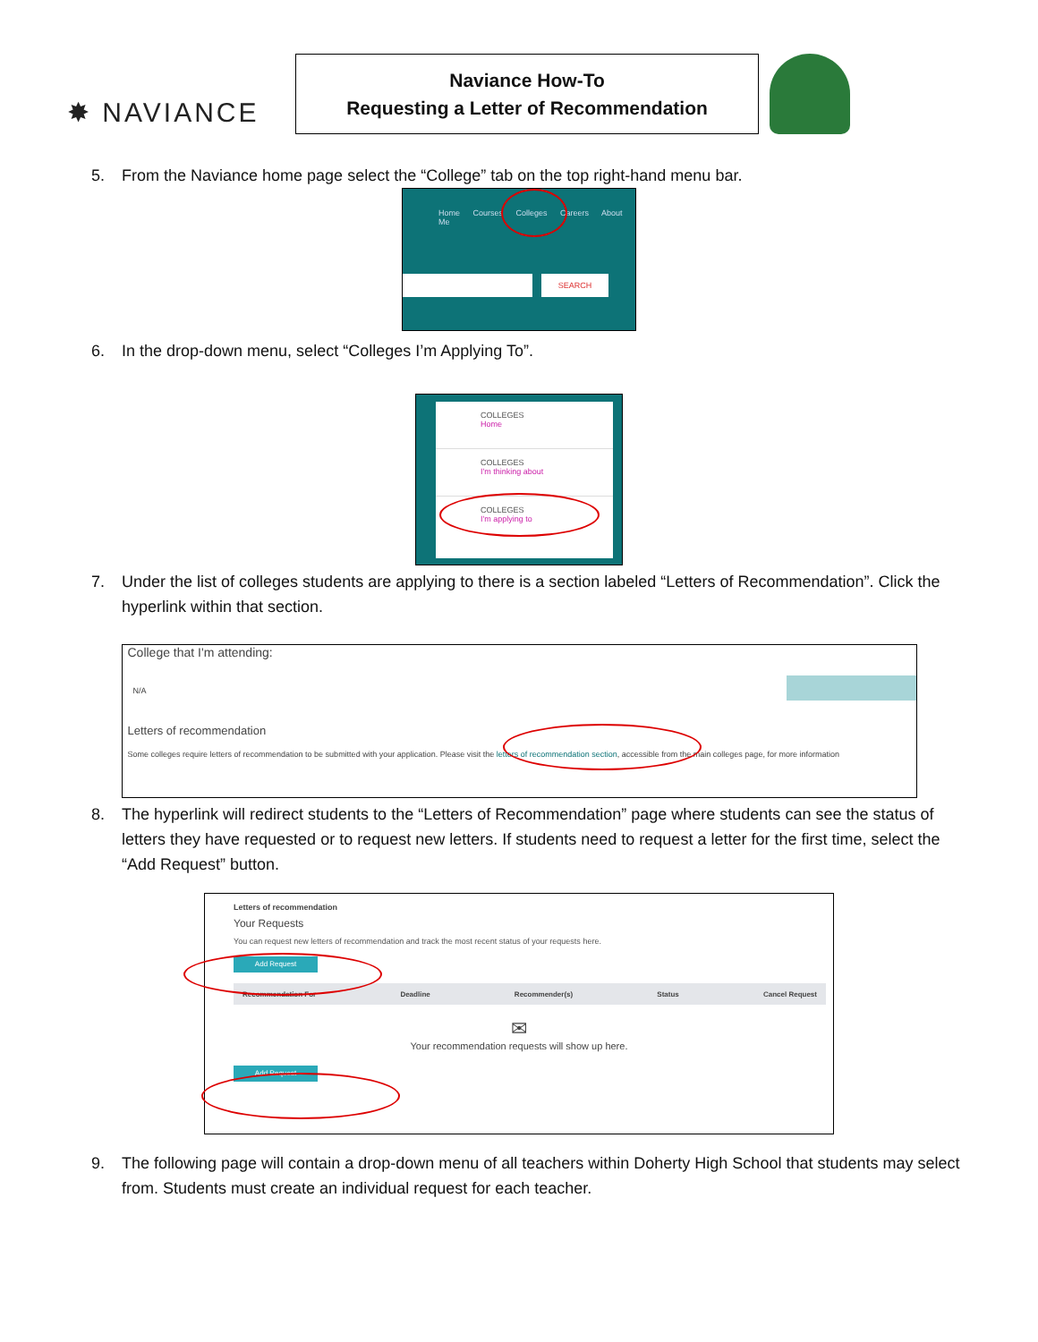✸ NAVIANCE
Naviance How-To
Requesting a Letter of Recommendation
5. From the Naviance home page select the “College” tab on the top right-hand menu bar.
Home Courses Colleges Careers About Me
SEARCH
6. In the drop-down menu, select “Colleges I’m Applying To”.
COLLEGES
Home
COLLEGES
I'm thinking about
COLLEGES
I'm applying to
7. Under the list of colleges students are applying to there is a section labeled “Letters of Recommendation”. Click the hyperlink within that section.
College that I'm attending:
N/A
Letters of recommendation
Some colleges require letters of recommendation to be submitted with your application. Please visit the letters of recommendation section, accessible from the main colleges page, for more information
8. The hyperlink will redirect students to the “Letters of Recommendation” page where students can see the status of letters they have requested or to request new letters. If students need to request a letter for the first time, select the “Add Request” button.
Letters of recommendation
Your Requests
You can request new letters of recommendation and track the most recent status of your requests here.
Add Request
Recommendation For Deadline Recommender(s) Status Cancel Request
✉
Your recommendation requests will show up here.
Add Request
9. The following page will contain a drop-down menu of all teachers within Doherty High School that students may select from. Students must create an individual request for each teacher.